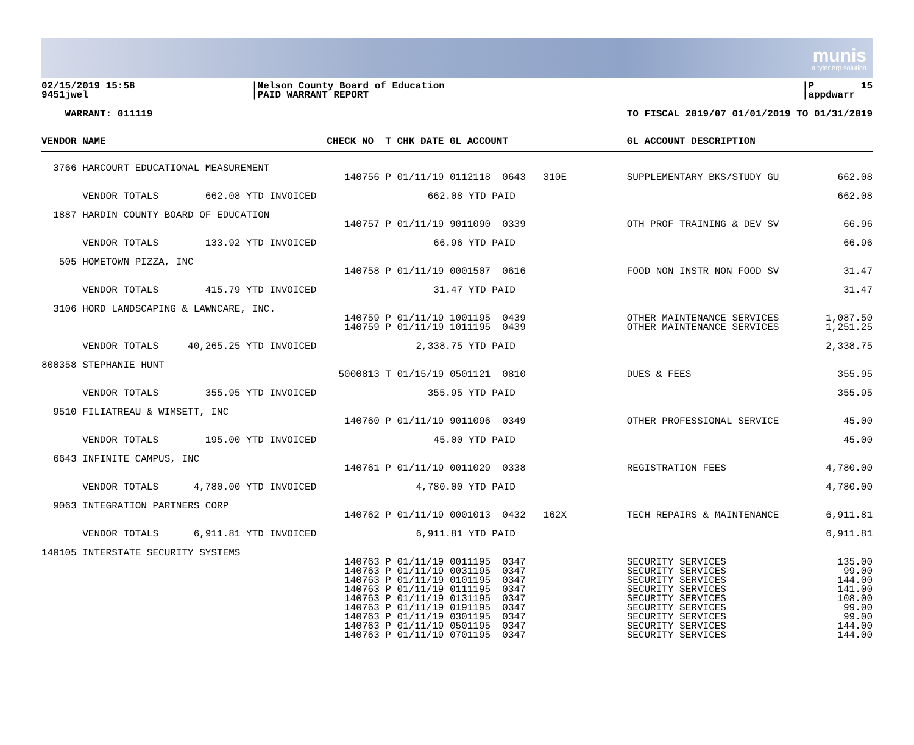munis
a tyler erp solution
02/15/2019 15:58 9451jwel
|Nelson County Board of Education |PAID WARRANT REPORT
|P 15 |appdwarr
WARRANT: 011119
TO FISCAL 2019/07 01/01/2019 TO 01/31/2019
| VENDOR NAME | | CHECK NO T CHK DATE GL ACCOUNT | GL ACCOUNT DESCRIPTION | |
| --- | --- | --- | --- | --- |
| 3766 HARCOURT EDUCATIONAL MEASUREMENT | | | | |
| | | 140756 P 01/11/19 0112118 0643 310E | SUPPLEMENTARY BKS/STUDY GU | 662.08 |
| VENDOR TOTALS 662.08 YTD INVOICED 662.08 YTD PAID | | | | 662.08 |
| 1887 HARDIN COUNTY BOARD OF EDUCATION | | | | |
| | | 140757 P 01/11/19 9011090 0339 | OTH PROF TRAINING & DEV SV | 66.96 |
| VENDOR TOTALS 133.92 YTD INVOICED 66.96 YTD PAID | | | | 66.96 |
| 505 HOMETOWN PIZZA, INC | | | | |
| | | 140758 P 01/11/19 0001507 0616 | FOOD NON INSTR NON FOOD SV | 31.47 |
| VENDOR TOTALS 415.79 YTD INVOICED 31.47 YTD PAID | | | | 31.47 |
| 3106 HORD LANDSCAPING & LAWNCARE, INC. | | | | |
| | | 140759 P 01/11/19 1001195 0439 | OTHER MAINTENANCE SERVICES | 1,087.50 |
| | | 140759 P 01/11/19 1011195 0439 | OTHER MAINTENANCE SERVICES | 1,251.25 |
| VENDOR TOTALS 40,265.25 YTD INVOICED 2,338.75 YTD PAID | | | | 2,338.75 |
| 800358 STEPHANIE HUNT | | | | |
| | | 5000813 T 01/15/19 0501121 0810 | DUES & FEES | 355.95 |
| VENDOR TOTALS 355.95 YTD INVOICED 355.95 YTD PAID | | | | 355.95 |
| 9510 FILIATREAU & WIMSETT, INC | | | | |
| | | 140760 P 01/11/19 9011096 0349 | OTHER PROFESSIONAL SERVICE | 45.00 |
| VENDOR TOTALS 195.00 YTD INVOICED 45.00 YTD PAID | | | | 45.00 |
| 6643 INFINITE CAMPUS, INC | | | | |
| | | 140761 P 01/11/19 0011029 0338 | REGISTRATION FEES | 4,780.00 |
| VENDOR TOTALS 4,780.00 YTD INVOICED 4,780.00 YTD PAID | | | | 4,780.00 |
| 9063 INTEGRATION PARTNERS CORP | | | | |
| | | 140762 P 01/11/19 0001013 0432 162X | TECH REPAIRS & MAINTENANCE | 6,911.81 |
| VENDOR TOTALS 6,911.81 YTD INVOICED 6,911.81 YTD PAID | | | | 6,911.81 |
| 140105 INTERSTATE SECURITY SYSTEMS | | | | |
| | | 140763 P 01/11/19 0011195 0347 | SECURITY SERVICES | 135.00 |
| | | 140763 P 01/11/19 0031195 0347 | SECURITY SERVICES | 99.00 |
| | | 140763 P 01/11/19 0101195 0347 | SECURITY SERVICES | 144.00 |
| | | 140763 P 01/11/19 0111195 0347 | SECURITY SERVICES | 141.00 |
| | | 140763 P 01/11/19 0131195 0347 | SECURITY SERVICES | 108.00 |
| | | 140763 P 01/11/19 0191195 0347 | SECURITY SERVICES | 99.00 |
| | | 140763 P 01/11/19 0301195 0347 | SECURITY SERVICES | 99.00 |
| | | 140763 P 01/11/19 0501195 0347 | SECURITY SERVICES | 144.00 |
| | | 140763 P 01/11/19 0701195 0347 | SECURITY SERVICES | 144.00 |